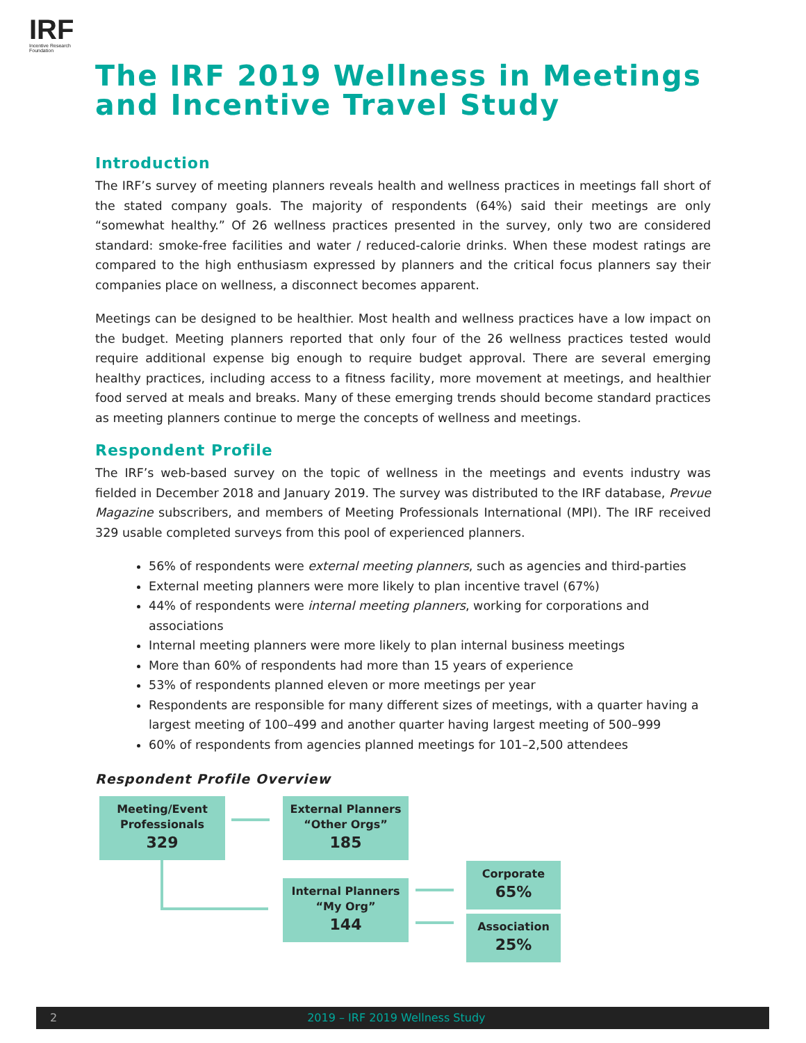IRF
Incentive Research Foundation
The IRF 2019 Wellness in Meetings and Incentive Travel Study
Introduction
The IRF’s survey of meeting planners reveals health and wellness practices in meetings fall short of the stated company goals. The majority of respondents (64%) said their meetings are only “somewhat healthy.” Of 26 wellness practices presented in the survey, only two are considered standard: smoke-free facilities and water / reduced-calorie drinks. When these modest ratings are compared to the high enthusiasm expressed by planners and the critical focus planners say their companies place on wellness, a disconnect becomes apparent.
Meetings can be designed to be healthier. Most health and wellness practices have a low impact on the budget. Meeting planners reported that only four of the 26 wellness practices tested would require additional expense big enough to require budget approval. There are several emerging healthy practices, including access to a fitness facility, more movement at meetings, and healthier food served at meals and breaks. Many of these emerging trends should become standard practices as meeting planners continue to merge the concepts of wellness and meetings.
Respondent Profile
The IRF’s web-based survey on the topic of wellness in the meetings and events industry was fielded in December 2018 and January 2019. The survey was distributed to the IRF database, Prevue Magazine subscribers, and members of Meeting Professionals International (MPI). The IRF received 329 usable completed surveys from this pool of experienced planners.
56% of respondents were external meeting planners, such as agencies and third-parties
External meeting planners were more likely to plan incentive travel (67%)
44% of respondents were internal meeting planners, working for corporations and associations
Internal meeting planners were more likely to plan internal business meetings
More than 60% of respondents had more than 15 years of experience
53% of respondents planned eleven or more meetings per year
Respondents are responsible for many different sizes of meetings, with a quarter having a largest meeting of 100–499 and another quarter having largest meeting of 500–999
60% of respondents from agencies planned meetings for 101–2,500 attendees
Respondent Profile Overview
Meeting/Event
Professionals
329
External Planners
“Other Orgs”
185
Internal Planners
“My Org”
144
Corporate
65%
Association
25%
2 2019 – IRF 2019 Wellness Study